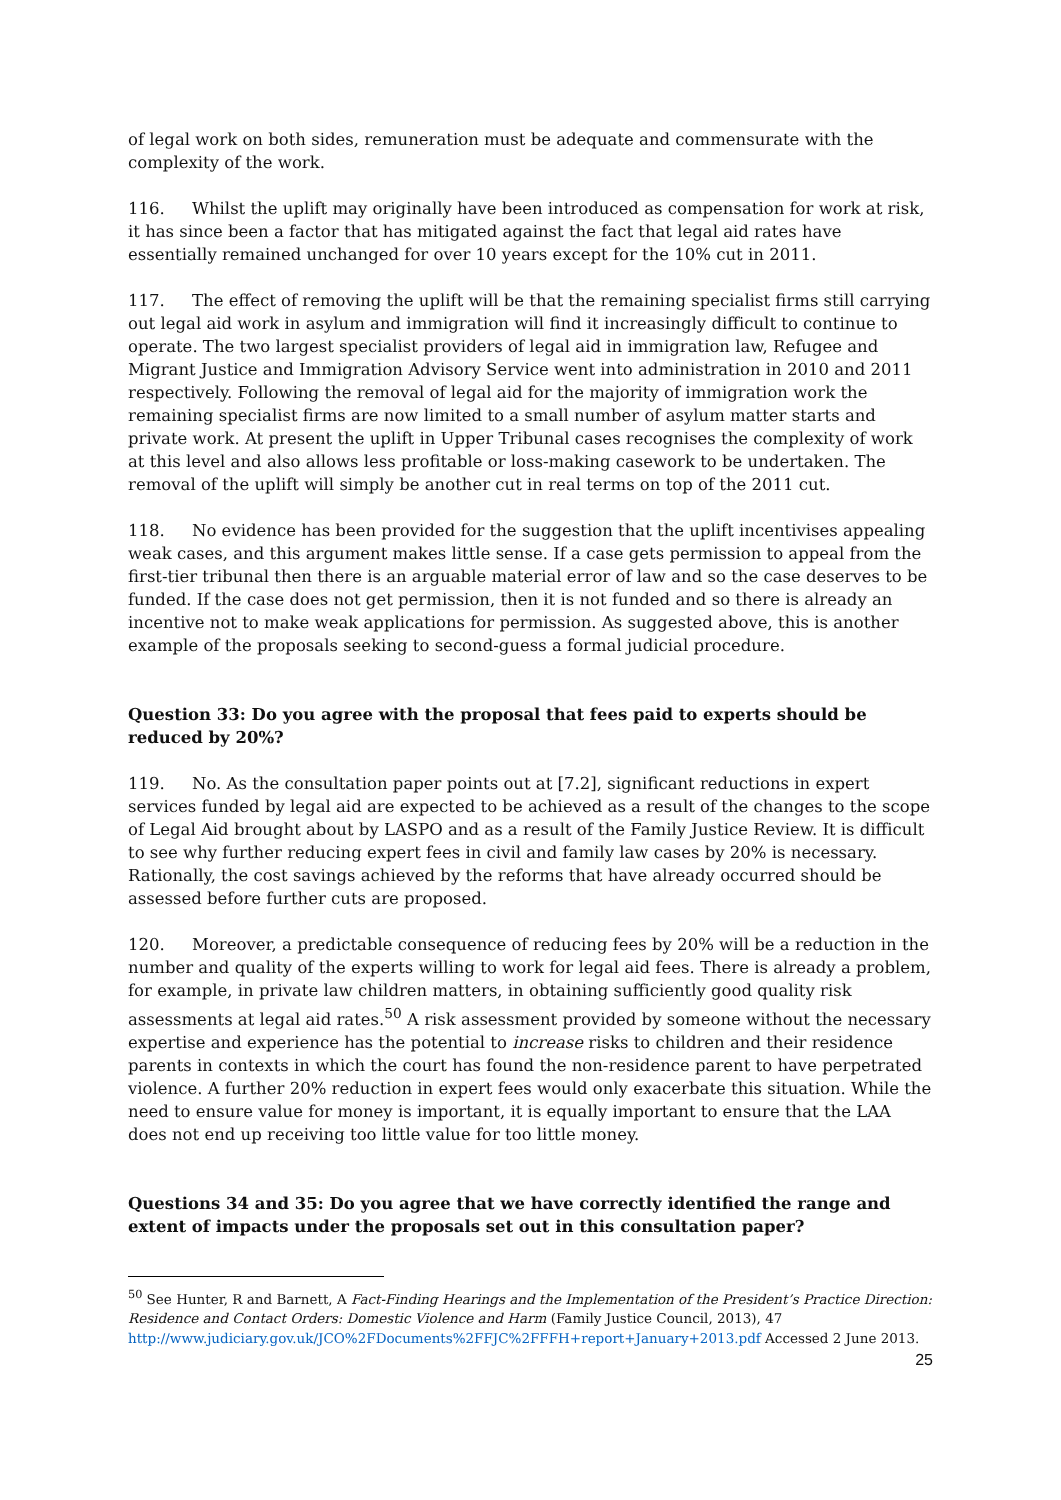of legal work on both sides, remuneration must be adequate and commensurate with the complexity of the work.
116. Whilst the uplift may originally have been introduced as compensation for work at risk, it has since been a factor that has mitigated against the fact that legal aid rates have essentially remained unchanged for over 10 years except for the 10% cut in 2011.
117. The effect of removing the uplift will be that the remaining specialist firms still carrying out legal aid work in asylum and immigration will find it increasingly difficult to continue to operate. The two largest specialist providers of legal aid in immigration law, Refugee and Migrant Justice and Immigration Advisory Service went into administration in 2010 and 2011 respectively. Following the removal of legal aid for the majority of immigration work the remaining specialist firms are now limited to a small number of asylum matter starts and private work. At present the uplift in Upper Tribunal cases recognises the complexity of work at this level and also allows less profitable or loss-making casework to be undertaken. The removal of the uplift will simply be another cut in real terms on top of the 2011 cut.
118. No evidence has been provided for the suggestion that the uplift incentivises appealing weak cases, and this argument makes little sense. If a case gets permission to appeal from the first-tier tribunal then there is an arguable material error of law and so the case deserves to be funded. If the case does not get permission, then it is not funded and so there is already an incentive not to make weak applications for permission. As suggested above, this is another example of the proposals seeking to second-guess a formal judicial procedure.
Question 33: Do you agree with the proposal that fees paid to experts should be reduced by 20%?
119. No. As the consultation paper points out at [7.2], significant reductions in expert services funded by legal aid are expected to be achieved as a result of the changes to the scope of Legal Aid brought about by LASPO and as a result of the Family Justice Review. It is difficult to see why further reducing expert fees in civil and family law cases by 20% is necessary. Rationally, the cost savings achieved by the reforms that have already occurred should be assessed before further cuts are proposed.
120. Moreover, a predictable consequence of reducing fees by 20% will be a reduction in the number and quality of the experts willing to work for legal aid fees. There is already a problem, for example, in private law children matters, in obtaining sufficiently good quality risk assessments at legal aid rates.<sup>50</sup> A risk assessment provided by someone without the necessary expertise and experience has the potential to increase risks to children and their residence parents in contexts in which the court has found the non-residence parent to have perpetrated violence. A further 20% reduction in expert fees would only exacerbate this situation. While the need to ensure value for money is important, it is equally important to ensure that the LAA does not end up receiving too little value for too little money.
Questions 34 and 35: Do you agree that we have correctly identified the range and extent of impacts under the proposals set out in this consultation paper?
<sup>50</sup> See Hunter, R and Barnett, A Fact-Finding Hearings and the Implementation of the President’s Practice Direction: Residence and Contact Orders: Domestic Violence and Harm (Family Justice Council, 2013), 47 http://www.judiciary.gov.uk/JCO%2FDocuments%2FFJC%2FFFH+report+January+2013.pdf Accessed 2 June 2013.
25